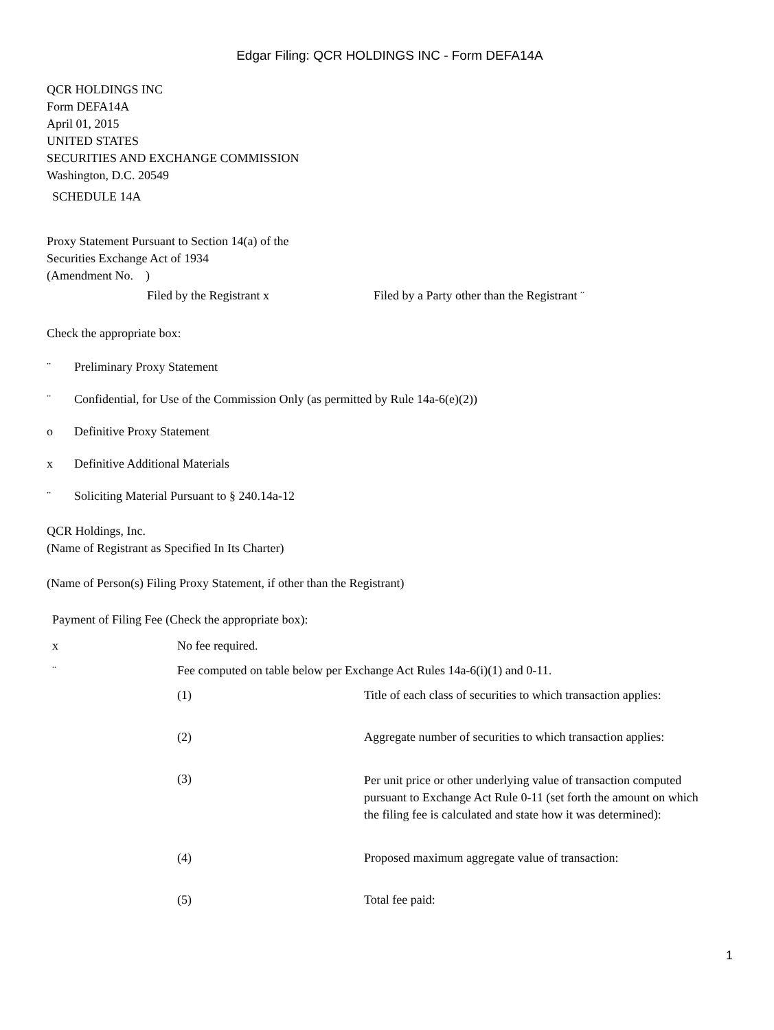Edgar Filing: QCR HOLDINGS INC - Form DEFA14A
QCR HOLDINGS INC
Form DEFA14A
April 01, 2015
UNITED STATES
SECURITIES AND EXCHANGE COMMISSION
Washington, D.C. 20549
SCHEDULE 14A
Proxy Statement Pursuant to Section 14(a) of the
Securities Exchange Act of 1934
(Amendment No. )
Filed by the Registrant x Filed by a Party other than the Registrant ¨
Check the appropriate box:
¨ Preliminary Proxy Statement
¨ Confidential, for Use of the Commission Only (as permitted by Rule 14a-6(e)(2))
o Definitive Proxy Statement
x Definitive Additional Materials
¨ Soliciting Material Pursuant to § 240.14a-12
QCR Holdings, Inc.
(Name of Registrant as Specified In Its Charter)
(Name of Person(s) Filing Proxy Statement, if other than the Registrant)
Payment of Filing Fee (Check the appropriate box):
x No fee required.
¨ Fee computed on table below per Exchange Act Rules 14a-6(i)(1) and 0-11.
(1) Title of each class of securities to which transaction applies:
(2) Aggregate number of securities to which transaction applies:
(3)
Per unit price or other underlying value of transaction computed pursuant to Exchange Act Rule 0-11 (set forth the amount on which the filing fee is calculated and state how it was determined):
(4) Proposed maximum aggregate value of transaction:
(5) Total fee paid:
1